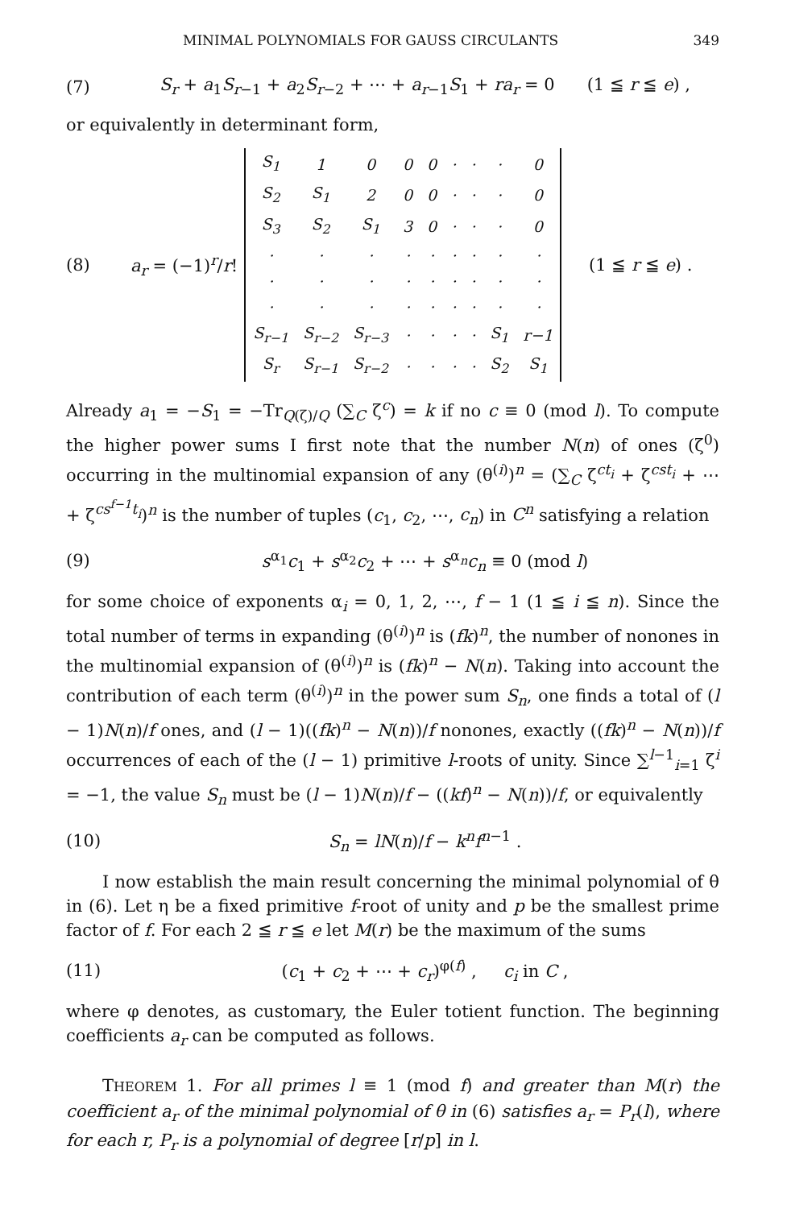MINIMAL POLYNOMIALS FOR GAUSS CIRCULANTS 349
(7) S<sub>r</sub> + a<sub>1</sub>S<sub>r−1</sub> + a<sub>2</sub>S<sub>r−2</sub> + ⋯ + a<sub>r−1</sub>S<sub>1</sub> + ra<sub>r</sub> = 0 (1 ≦ r ≦ e) ,
or equivalently in determinant form,
(8) a<sub>r</sub> = (−1)<sup>r</sup>/r!
| S<sub>1</sub> | 1 | 0 | 0 | 0 | · | · | · | 0 |
| S<sub>2</sub> | S<sub>1</sub> | 2 | 0 | 0 | · | · | · | 0 |
| S<sub>3</sub> | S<sub>2</sub> | S<sub>1</sub> | 3 | 0 | · | · | · | 0 |
| · | · | · | · | · | · | · | · | · |
| · | · | · | · | · | · | · | · | · |
| · | · | · | · | · | · | · | · | · |
| S<sub>r−1</sub> | S<sub>r−2</sub> | S<sub>r−3</sub> | · | · | · | · | S<sub>1</sub> | r−1 |
| S<sub>r</sub> | S<sub>r−1</sub> | S<sub>r−2</sub> | · | · | · | · | S<sub>2</sub> | S<sub>1</sub> |
(1 ≦ r ≦ e) .
Already a<sub>1</sub> = −S<sub>1</sub> = −Tr<sub>Q(ζ)/Q</sub> (∑<sub>C</sub> ζ<sup>c</sup>) = k if no c ≡ 0 (mod l). To compute the higher power sums I first note that the number N(n) of ones (ζ<sup>0</sup>) occurring in the multinomial expansion of any (θ<sup>(i)</sup>)<sup>n</sup> = (∑<sub>C</sub> ζ<sup>ct<sub>i</sub></sup> + ζ<sup>cst<sub>i</sub></sup> + ⋯ + ζ<sup>cs<sup>f−1</sup>t<sub>i</sub></sup>)<sup>n</sup> is the number of tuples (c<sub>1</sub>, c<sub>2</sub>, ⋯, c<sub>n</sub>) in C<sup>n</sup> satisfying a relation
(9) s<sup>α<sub>1</sub></sup>c<sub>1</sub> + s<sup>α<sub>2</sub></sup>c<sub>2</sub> + ⋯ + s<sup>α<sub>n</sub></sup>c<sub>n</sub> ≡ 0 (mod l)
for some choice of exponents α<sub>i</sub> = 0, 1, 2, ⋯, f − 1 (1 ≦ i ≦ n). Since the total number of terms in expanding (θ<sup>(i)</sup>)<sup>n</sup> is (fk)<sup>n</sup>, the number of nonones in the multinomial expansion of (θ<sup>(i)</sup>)<sup>n</sup> is (fk)<sup>n</sup> − N(n). Taking into account the contribution of each term (θ<sup>(i)</sup>)<sup>n</sup> in the power sum S<sub>n</sub>, one finds a total of (l − 1)N(n)/f ones, and (l − 1)((fk)<sup>n</sup> − N(n))/f nonones, exactly ((fk)<sup>n</sup> − N(n))/f occurrences of each of the (l − 1) primitive l-roots of unity. Since ∑<sup>l−1</sup><sub>i=1</sub> ζ<sup>i</sup> = −1, the value S<sub>n</sub> must be (l − 1)N(n)/f − ((kf)<sup>n</sup> − N(n))/f, or equivalently
(10) S<sub>n</sub> = lN(n)/f − k<sup>n</sup>f<sup>n−1</sup> .
I now establish the main result concerning the minimal polynomial of θ in (6). Let η be a fixed primitive f-root of unity and p be the smallest prime factor of f. For each 2 ≦ r ≦ e let M(r) be the maximum of the sums
(11) (c<sub>1</sub> + c<sub>2</sub> + ⋯ + c<sub>r</sub>)<sup>φ(f)</sup> , c<sub>i</sub> in C ,
where φ denotes, as customary, the Euler totient function. The beginning coefficients a<sub>r</sub> can be computed as follows.
THEOREM 1. For all primes l ≡ 1 (mod f) and greater than M(r) the coefficient a<sub>r</sub> of the minimal polynomial of θ in (6) satisfies a<sub>r</sub> = P<sub>r</sub>(l), where for each r, P<sub>r</sub> is a polynomial of degree [r/p] in l.